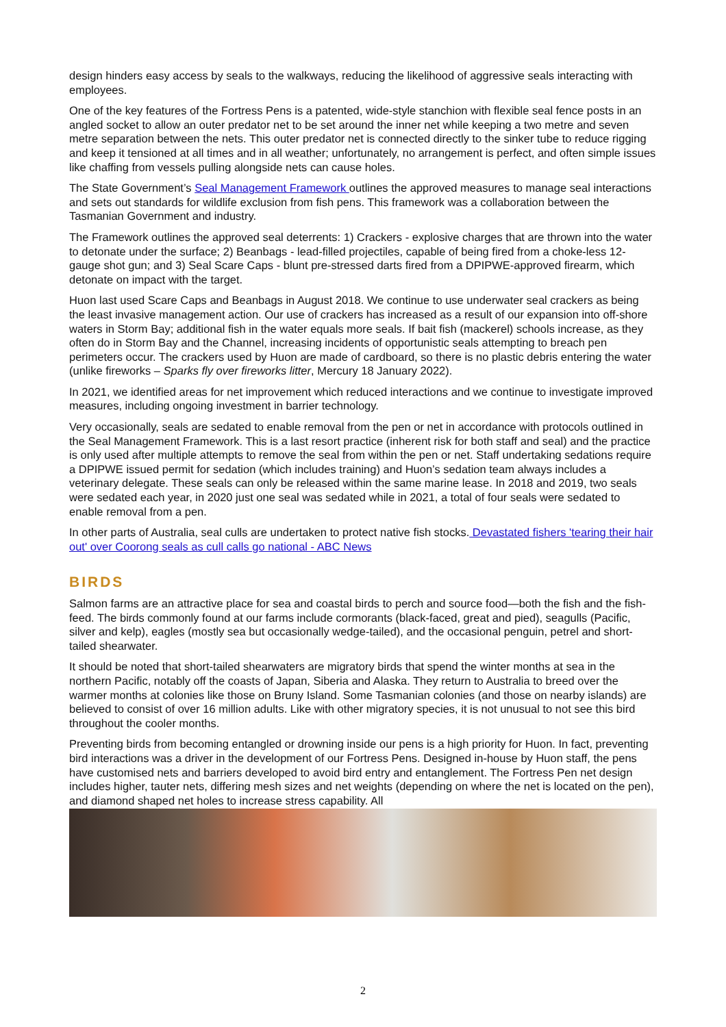design hinders easy access by seals to the walkways, reducing the likelihood of aggressive seals interacting with employees.
One of the key features of the Fortress Pens is a patented, wide-style stanchion with flexible seal fence posts in an angled socket to allow an outer predator net to be set around the inner net while keeping a two metre and seven metre separation between the nets. This outer predator net is connected directly to the sinker tube to reduce rigging and keep it tensioned at all times and in all weather; unfortunately, no arrangement is perfect, and often simple issues like chaffing from vessels pulling alongside nets can cause holes.
The State Government’s Seal Management Framework outlines the approved measures to manage seal interactions and sets out standards for wildlife exclusion from fish pens. This framework was a collaboration between the Tasmanian Government and industry.
The Framework outlines the approved seal deterrents: 1) Crackers - explosive charges that are thrown into the water to detonate under the surface; 2) Beanbags - lead-filled projectiles, capable of being fired from a choke-less 12-gauge shot gun; and 3) Seal Scare Caps - blunt pre-stressed darts fired from a DPIPWE-approved firearm, which detonate on impact with the target.
Huon last used Scare Caps and Beanbags in August 2018. We continue to use underwater seal crackers as being the least invasive management action. Our use of crackers has increased as a result of our expansion into off-shore waters in Storm Bay; additional fish in the water equals more seals. If bait fish (mackerel) schools increase, as they often do in Storm Bay and the Channel, increasing incidents of opportunistic seals attempting to breach pen perimeters occur. The crackers used by Huon are made of cardboard, so there is no plastic debris entering the water (unlike fireworks – Sparks fly over fireworks litter, Mercury 18 January 2022).
In 2021, we identified areas for net improvement which reduced interactions and we continue to investigate improved measures, including ongoing investment in barrier technology.
Very occasionally, seals are sedated to enable removal from the pen or net in accordance with protocols outlined in the Seal Management Framework. This is a last resort practice (inherent risk for both staff and seal) and the practice is only used after multiple attempts to remove the seal from within the pen or net. Staff undertaking sedations require a DPIPWE issued permit for sedation (which includes training) and Huon’s sedation team always includes a veterinary delegate. These seals can only be released within the same marine lease. In 2018 and 2019, two seals were sedated each year, in 2020 just one seal was sedated while in 2021, a total of four seals were sedated to enable removal from a pen.
In other parts of Australia, seal culls are undertaken to protect native fish stocks. Devastated fishers 'tearing their hair out' over Coorong seals as cull calls go national - ABC News
BIRDS
Salmon farms are an attractive place for sea and coastal birds to perch and source food—both the fish and the fish-feed. The birds commonly found at our farms include cormorants (black-faced, great and pied), seagulls (Pacific, silver and kelp), eagles (mostly sea but occasionally wedge-tailed), and the occasional penguin, petrel and short-tailed shearwater.
It should be noted that short-tailed shearwaters are migratory birds that spend the winter months at sea in the northern Pacific, notably off the coasts of Japan, Siberia and Alaska. They return to Australia to breed over the warmer months at colonies like those on Bruny Island. Some Tasmanian colonies (and those on nearby islands) are believed to consist of over 16 million adults. Like with other migratory species, it is not unusual to not see this bird throughout the cooler months.
Preventing birds from becoming entangled or drowning inside our pens is a high priority for Huon. In fact, preventing bird interactions was a driver in the development of our Fortress Pens. Designed in-house by Huon staff, the pens have customised nets and barriers developed to avoid bird entry and entanglement. The Fortress Pen net design includes higher, tauter nets, differing mesh sizes and net weights (depending on where the net is located on the pen), and diamond shaped net holes to increase stress capability. All
2